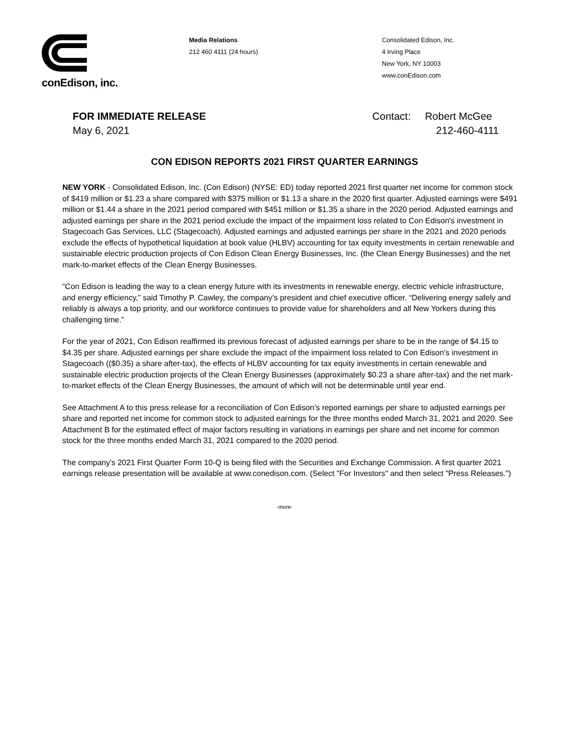conEdison, inc.
Media Relations
212 460 4111 (24 hours)
Consolidated Edison, Inc.
4 Irving Place
New York, NY 10003
www.conEdison.com
FOR IMMEDIATE RELEASE
May 6, 2021
Contact: Robert McGee
212-460-4111
CON EDISON REPORTS 2021 FIRST QUARTER EARNINGS
NEW YORK - Consolidated Edison, Inc. (Con Edison) (NYSE: ED) today reported 2021 first quarter net income for common stock of $419 million or $1.23 a share compared with $375 million or $1.13 a share in the 2020 first quarter. Adjusted earnings were $491 million or $1.44 a share in the 2021 period compared with $451 million or $1.35 a share in the 2020 period. Adjusted earnings and adjusted earnings per share in the 2021 period exclude the impact of the impairment loss related to Con Edison's investment in Stagecoach Gas Services, LLC (Stagecoach). Adjusted earnings and adjusted earnings per share in the 2021 and 2020 periods exclude the effects of hypothetical liquidation at book value (HLBV) accounting for tax equity investments in certain renewable and sustainable electric production projects of Con Edison Clean Energy Businesses, Inc. (the Clean Energy Businesses) and the net mark-to-market effects of the Clean Energy Businesses.
“Con Edison is leading the way to a clean energy future with its investments in renewable energy, electric vehicle infrastructure, and energy efficiency,” said Timothy P. Cawley, the company’s president and chief executive officer. “Delivering energy safely and reliably is always a top priority, and our workforce continues to provide value for shareholders and all New Yorkers during this challenging time.”
For the year of 2021, Con Edison reaffirmed its previous forecast of adjusted earnings per share to be in the range of $4.15 to $4.35 per share. Adjusted earnings per share exclude the impact of the impairment loss related to Con Edison's investment in Stagecoach (($0.35) a share after-tax), the effects of HLBV accounting for tax equity investments in certain renewable and sustainable electric production projects of the Clean Energy Businesses (approximately $0.23 a share after-tax) and the net mark-to-market effects of the Clean Energy Businesses, the amount of which will not be determinable until year end.
See Attachment A to this press release for a reconciliation of Con Edison’s reported earnings per share to adjusted earnings per share and reported net income for common stock to adjusted earnings for the three months ended March 31, 2021 and 2020. See Attachment B for the estimated effect of major factors resulting in variations in earnings per share and net income for common stock for the three months ended March 31, 2021 compared to the 2020 period.
The company's 2021 First Quarter Form 10-Q is being filed with the Securities and Exchange Commission. A first quarter 2021 earnings release presentation will be available at www.conedison.com. (Select "For Investors" and then select "Press Releases.")
-more-